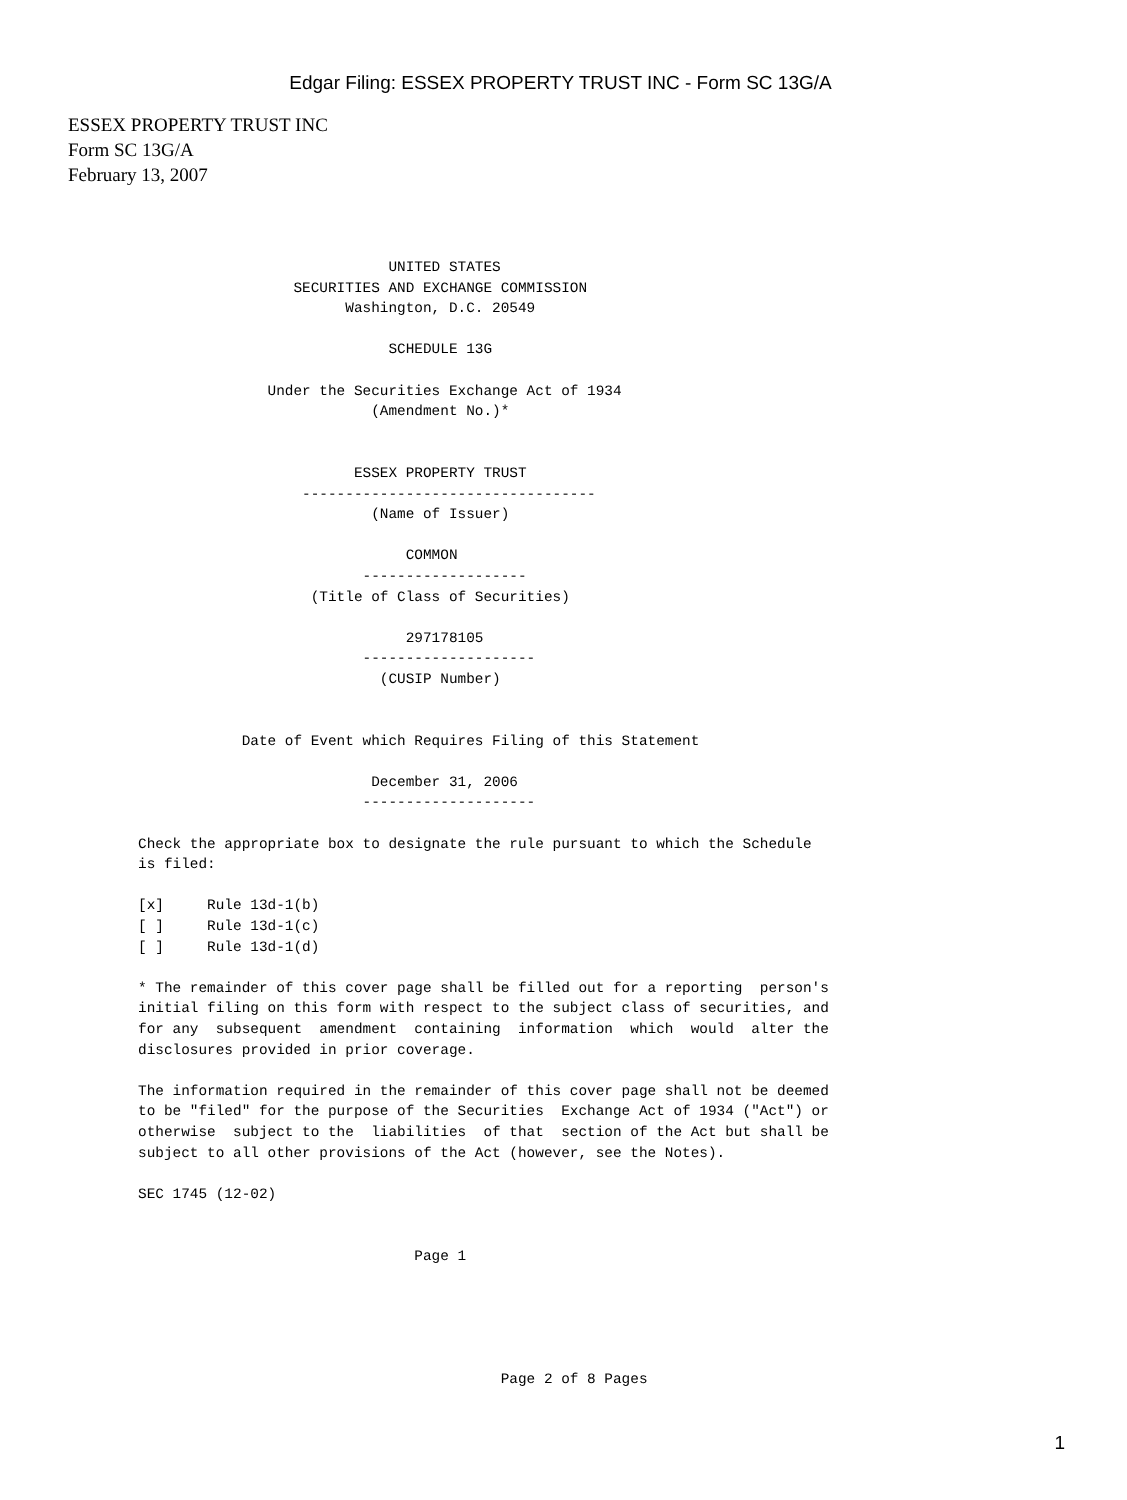Edgar Filing: ESSEX PROPERTY TRUST INC - Form SC 13G/A
ESSEX PROPERTY TRUST INC
Form SC 13G/A
February 13, 2007
                             UNITED STATES
                  SECURITIES AND EXCHANGE COMMISSION
                        Washington, D.C. 20549

                             SCHEDULE 13G

               Under the Securities Exchange Act of 1934
                           (Amendment No.)*


                         ESSEX PROPERTY TRUST
                   ----------------------------------
                           (Name of Issuer)

                               COMMON
                          -------------------
                    (Title of Class of Securities)

                               297178105
                          --------------------
                            (CUSIP Number)


            Date of Event which Requires Filing of this Statement

                           December 31, 2006
                          --------------------

Check the appropriate box to designate the rule pursuant to which the Schedule
is filed:

[x]     Rule 13d-1(b)
[ ]     Rule 13d-1(c)
[ ]     Rule 13d-1(d)

* The remainder of this cover page shall be filled out for a reporting  person's
initial filing on this form with respect to the subject class of securities, and
for any  subsequent  amendment  containing  information  which  would  alter the
disclosures provided in prior coverage.

The information required in the remainder of this cover page shall not be deemed
to be "filed" for the purpose of the Securities  Exchange Act of 1934 ("Act") or
otherwise  subject to the  liabilities  of that  section of the Act but shall be
subject to all other provisions of the Act (however, see the Notes).

SEC 1745 (12-02)


                                Page 1





                                          Page 2 of 8 Pages
1